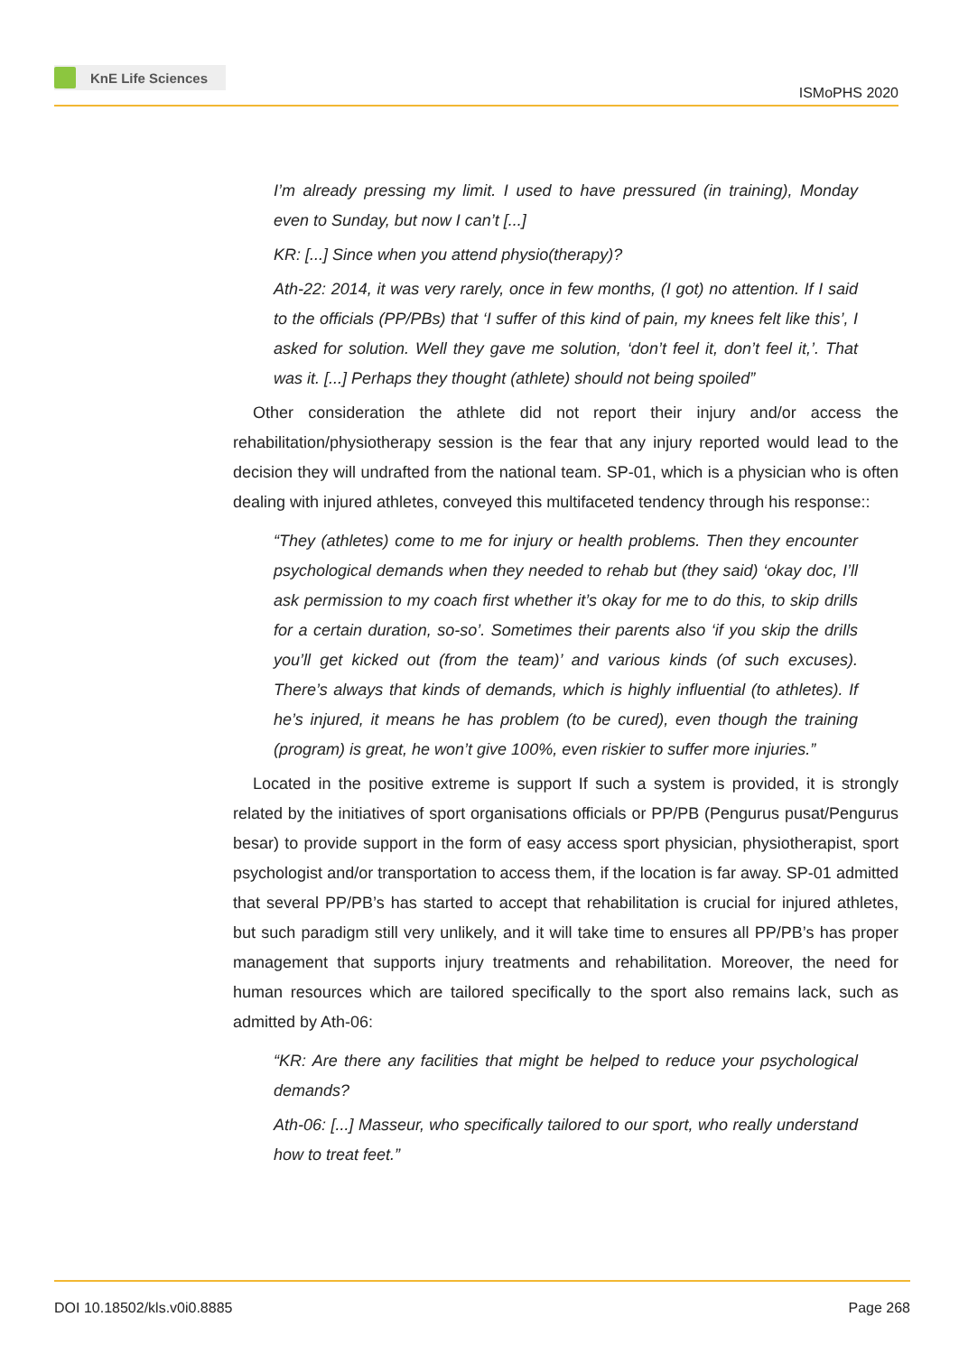KnE Life Sciences
ISMoPHS 2020
I’m already pressing my limit. I used to have pressured (in training), Monday even to Sunday, but now I can’t [...]
KR: [...] Since when you attend physio(therapy)?
Ath-22: 2014, it was very rarely, once in few months, (I got) no attention. If I said to the officials (PP/PBs) that ‘I suffer of this kind of pain, my knees felt like this’, I asked for solution. Well they gave me solution, ‘don’t feel it, don’t feel it,’. That was it. [...] Perhaps they thought (athlete) should not being spoiled”
Other consideration the athlete did not report their injury and/or access the rehabilitation/physiotherapy session is the fear that any injury reported would lead to the decision they will undrafted from the national team. SP-01, which is a physician who is often dealing with injured athletes, conveyed this multifaceted tendency through his response::
“They (athletes) come to me for injury or health problems. Then they encounter psychological demands when they needed to rehab but (they said) ‘okay doc, I’ll ask permission to my coach first whether it’s okay for me to do this, to skip drills for a certain duration, so-so’. Sometimes their parents also ‘if you skip the drills you’ll get kicked out (from the team)’ and various kinds (of such excuses). There’s always that kinds of demands, which is highly influential (to athletes). If he’s injured, it means he has problem (to be cured), even though the training (program) is great, he won’t give 100%, even riskier to suffer more injuries.”
Located in the positive extreme is support If such a system is provided, it is strongly related by the initiatives of sport organisations officials or PP/PB (Pengurus pusat/Pengurus besar) to provide support in the form of easy access sport physician, physiotherapist, sport psychologist and/or transportation to access them, if the location is far away. SP-01 admitted that several PP/PB’s has started to accept that rehabilitation is crucial for injured athletes, but such paradigm still very unlikely, and it will take time to ensures all PP/PB’s has proper management that supports injury treatments and rehabilitation. Moreover, the need for human resources which are tailored specifically to the sport also remains lack, such as admitted by Ath-06:
“KR: Are there any facilities that might be helped to reduce your psychological demands?
Ath-06: [...] Masseur, who specifically tailored to our sport, who really understand how to treat feet.”
DOI 10.18502/kls.v0i0.8885 Page 268